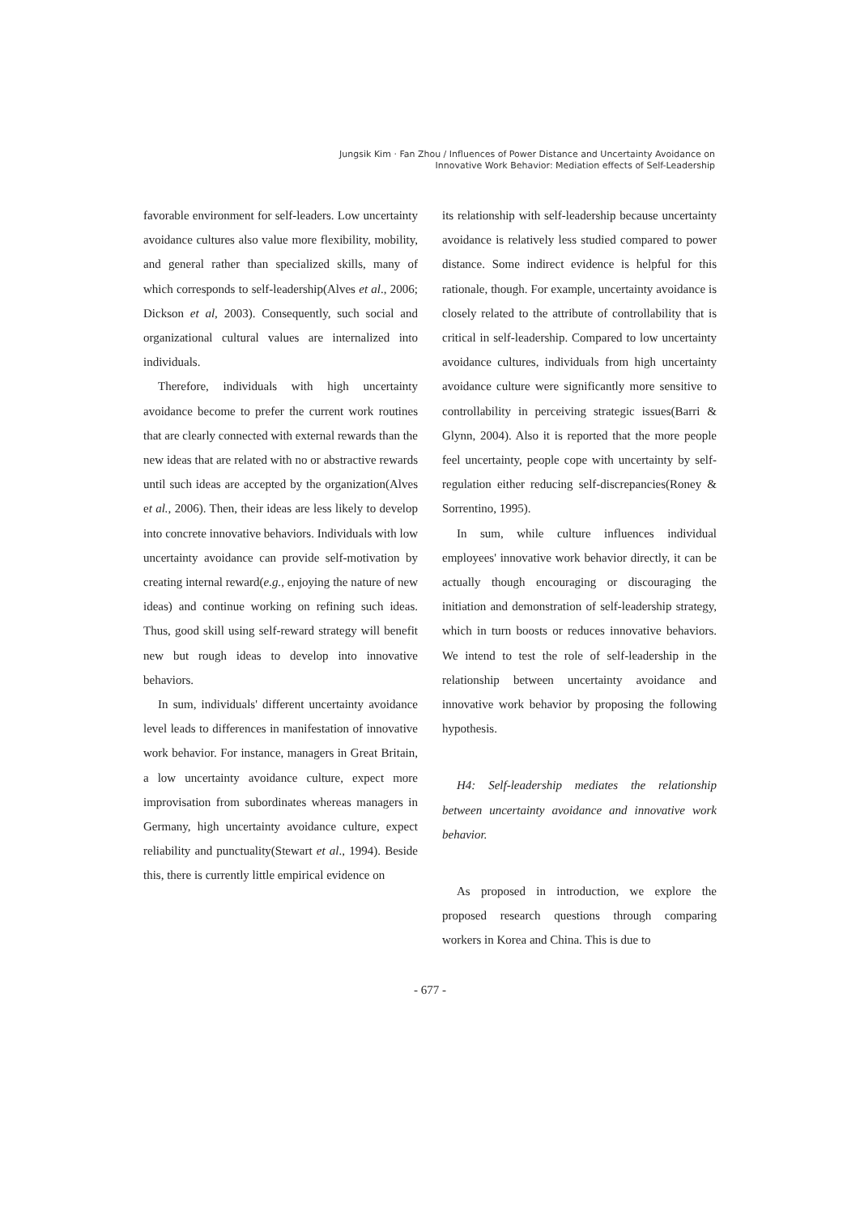Jungsik Kim · Fan Zhou / Influences of Power Distance and Uncertainty Avoidance on
Innovative Work Behavior: Mediation effects of Self-Leadership
favorable environment for self-leaders. Low uncertainty avoidance cultures also value more flexibility, mobility, and general rather than specialized skills, many of which corresponds to self-leadership(Alves et al., 2006; Dickson et al, 2003). Consequently, such social and organizational cultural values are internalized into individuals.
Therefore, individuals with high uncertainty avoidance become to prefer the current work routines that are clearly connected with external rewards than the new ideas that are related with no or abstractive rewards until such ideas are accepted by the organization(Alves et al., 2006). Then, their ideas are less likely to develop into concrete innovative behaviors. Individuals with low uncertainty avoidance can provide self-motivation by creating internal reward(e.g., enjoying the nature of new ideas) and continue working on refining such ideas. Thus, good skill using self-reward strategy will benefit new but rough ideas to develop into innovative behaviors.
In sum, individuals' different uncertainty avoidance level leads to differences in manifestation of innovative work behavior. For instance, managers in Great Britain, a low uncertainty avoidance culture, expect more improvisation from subordinates whereas managers in Germany, high uncertainty avoidance culture, expect reliability and punctuality(Stewart et al., 1994). Beside this, there is currently little empirical evidence on
its relationship with self-leadership because uncertainty avoidance is relatively less studied compared to power distance. Some indirect evidence is helpful for this rationale, though. For example, uncertainty avoidance is closely related to the attribute of controllability that is critical in self-leadership. Compared to low uncertainty avoidance cultures, individuals from high uncertainty avoidance culture were significantly more sensitive to controllability in perceiving strategic issues(Barri & Glynn, 2004). Also it is reported that the more people feel uncertainty, people cope with uncertainty by self-regulation either reducing self-discrepancies(Roney & Sorrentino, 1995).
In sum, while culture influences individual employees' innovative work behavior directly, it can be actually though encouraging or discouraging the initiation and demonstration of self-leadership strategy, which in turn boosts or reduces innovative behaviors. We intend to test the role of self-leadership in the relationship between uncertainty avoidance and innovative work behavior by proposing the following hypothesis.
H4: Self-leadership mediates the relationship between uncertainty avoidance and innovative work behavior.
As proposed in introduction, we explore the proposed research questions through comparing workers in Korea and China. This is due to
- 677 -